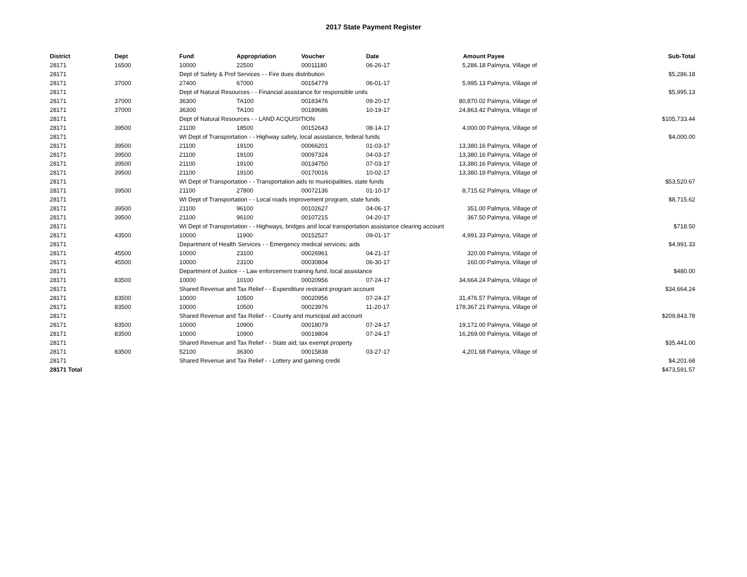2017 State Payment Register
| District | Dept | Fund | Appropriation | Voucher | Date | Amount | Payee | Sub-Total |
| --- | --- | --- | --- | --- | --- | --- | --- | --- |
| 28171 | 16500 | 10000 | 22500 | 00011180 | 06-26-17 | 5,286.18 | Palmyra, Village of | |
| 28171 | | Dept of Safety & Prof Services - - Fire dues distribution | | | | | | $5,286.18 |
| 28171 | 37000 | 27400 | 67000 | 00154779 | 06-01-17 | 5,995.13 | Palmyra, Village of | |
| 28171 | | Dept of Natural Resources - - Financial assistance for responsible units | | | | | | $5,995.13 |
| 28171 | 37000 | 36300 | TA100 | 00183476 | 09-20-17 | 80,870.02 | Palmyra, Village of | |
| 28171 | 37000 | 36300 | TA100 | 00189686 | 10-19-17 | 24,863.42 | Palmyra, Village of | |
| 28171 | | Dept of Natural Resources - - LAND ACQUISITION | | | | | | $105,733.44 |
| 28171 | 39500 | 21100 | 18500 | 00152643 | 08-14-17 | 4,000.00 | Palmyra, Village of | |
| 28171 | | WI Dept of Transportation - - Highway safety, local assistance, federal funds | | | | | | $4,000.00 |
| 28171 | 39500 | 21100 | 19100 | 00066201 | 01-03-17 | 13,380.16 | Palmyra, Village of | |
| 28171 | 39500 | 21100 | 19100 | 00097324 | 04-03-17 | 13,380.16 | Palmyra, Village of | |
| 28171 | 39500 | 21100 | 19100 | 00134750 | 07-03-17 | 13,380.16 | Palmyra, Village of | |
| 28171 | 39500 | 21100 | 19100 | 00170016 | 10-02-17 | 13,380.19 | Palmyra, Village of | |
| 28171 | | WI Dept of Transportation - - Transportation aids to municipalities, state funds | | | | | | $53,520.67 |
| 28171 | 39500 | 21100 | 27800 | 00072136 | 01-10-17 | 8,715.62 | Palmyra, Village of | |
| 28171 | | WI Dept of Transportation - - Local roads improvement program, state funds | | | | | | $8,715.62 |
| 28171 | 39500 | 21100 | 96100 | 00102627 | 04-06-17 | 351.00 | Palmyra, Village of | |
| 28171 | 39500 | 21100 | 96100 | 00107215 | 04-20-17 | 367.50 | Palmyra, Village of | |
| 28171 | | WI Dept of Transportation - - Highways, bridges and local transportation assistance clearing account | | | | | | $718.50 |
| 28171 | 43500 | 10000 | 11900 | 00152527 | 09-01-17 | 4,991.33 | Palmyra, Village of | |
| 28171 | | Department of Health Services - - Emergency medical services; aids | | | | | | $4,991.33 |
| 28171 | 45500 | 10000 | 23100 | 00026961 | 04-21-17 | 320.00 | Palmyra, Village of | |
| 28171 | 45500 | 10000 | 23100 | 00030804 | 06-30-17 | 160.00 | Palmyra, Village of | |
| 28171 | | Department of Justice - - Law enforcement training fund, local assistance | | | | | | $480.00 |
| 28171 | 83500 | 10000 | 10100 | 00020956 | 07-24-17 | 34,664.24 | Palmyra, Village of | |
| 28171 | | Shared Revenue and Tax Relief - - Expenditure restraint program account | | | | | | $34,664.24 |
| 28171 | 83500 | 10000 | 10500 | 00020956 | 07-24-17 | 31,476.57 | Palmyra, Village of | |
| 28171 | 83500 | 10000 | 10500 | 00023976 | 11-20-17 | 178,367.21 | Palmyra, Village of | |
| 28171 | | Shared Revenue and Tax Relief - - County and municipal aid account | | | | | | $209,843.78 |
| 28171 | 83500 | 10000 | 10900 | 00018079 | 07-24-17 | 19,172.00 | Palmyra, Village of | |
| 28171 | 83500 | 10000 | 10900 | 00019804 | 07-24-17 | 16,269.00 | Palmyra, Village of | |
| 28171 | | Shared Revenue and Tax Relief - - State aid; tax exempt property | | | | | | $35,441.00 |
| 28171 | 83500 | 52100 | 36300 | 00015838 | 03-27-17 | 4,201.68 | Palmyra, Village of | |
| 28171 | | Shared Revenue and Tax Relief - - Lottery and gaming credit | | | | | | $4,201.68 |
| 28171 Total | | | | | | | | $473,591.57 |